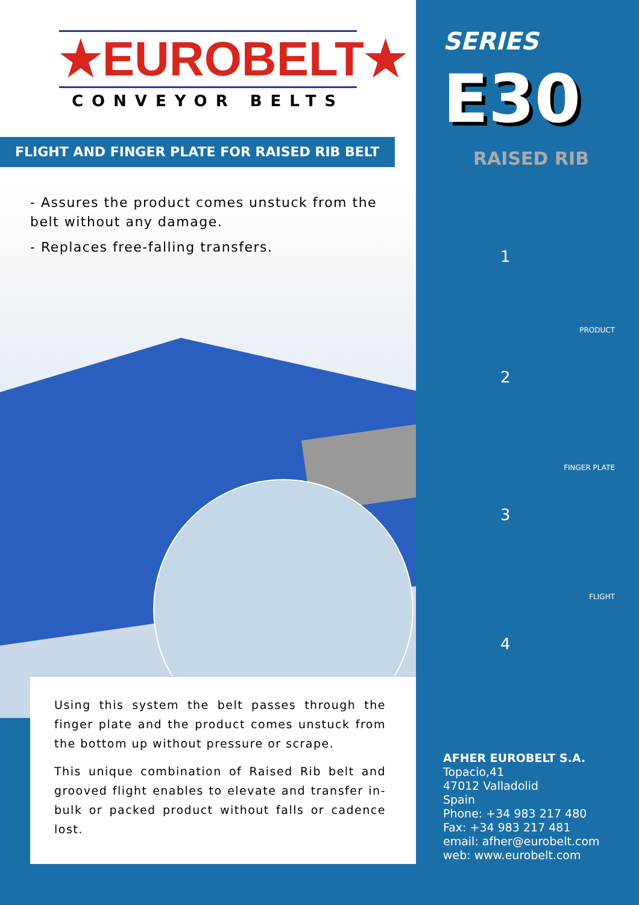★EUROBELT★
CONVEYOR BELTS
FLIGHT AND FINGER PLATE FOR RAISED RIB BELT
- Assures the product comes unstuck from the belt without any damage.
- Replaces free-falling transfers.
Using this system the belt passes through the finger plate and the product comes unstuck from the bottom up without pressure or scrape.
This unique combination of Raised Rib belt and grooved flight enables to elevate and transfer in-bulk or packed product without falls or cadence lost.
SERIES
E30
RAISED RIB
1
PRODUCT
2
FINGER PLATE
3
FLIGHT
4
AFHER EUROBELT S.A.
Topacio,41
47012 Valladolid
Spain
Phone: +34 983 217 480
Fax: +34 983 217 481
email: afher@eurobelt.com
web: www.eurobelt.com